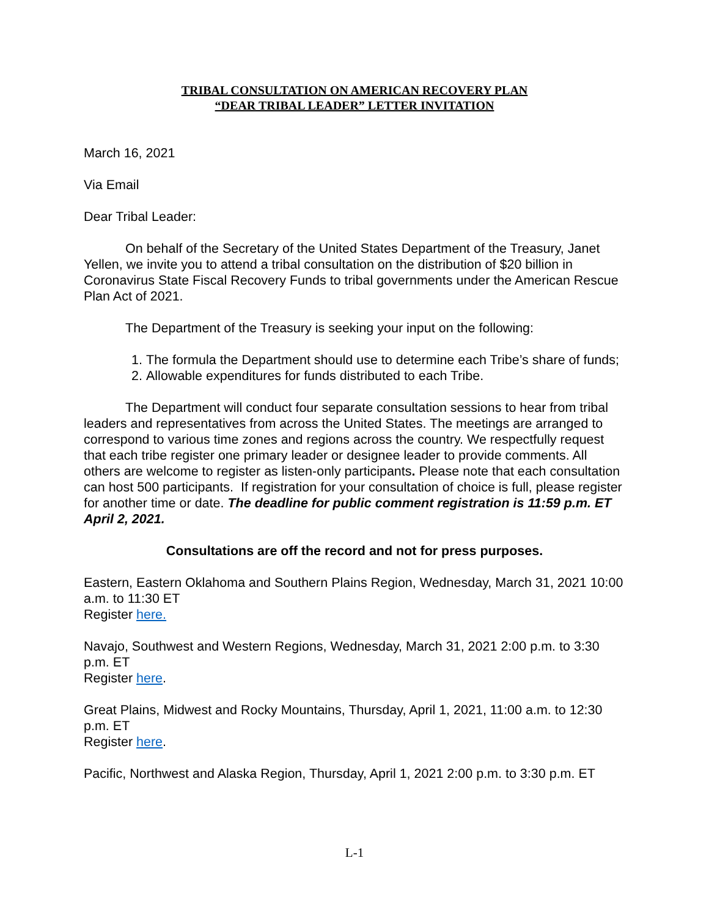TRIBAL CONSULTATION ON AMERICAN RECOVERY PLAN
“DEAR TRIBAL LEADER” LETTER INVITATION
March 16, 2021
Via Email
Dear Tribal Leader:
On behalf of the Secretary of the United States Department of the Treasury, Janet Yellen, we invite you to attend a tribal consultation on the distribution of $20 billion in Coronavirus State Fiscal Recovery Funds to tribal governments under the American Rescue Plan Act of 2021.
The Department of the Treasury is seeking your input on the following:
1. The formula the Department should use to determine each Tribe’s share of funds;
2. Allowable expenditures for funds distributed to each Tribe.
The Department will conduct four separate consultation sessions to hear from tribal leaders and representatives from across the United States. The meetings are arranged to correspond to various time zones and regions across the country. We respectfully request that each tribe register one primary leader or designee leader to provide comments. All others are welcome to register as listen-only participants. Please note that each consultation can host 500 participants. If registration for your consultation of choice is full, please register for another time or date. The deadline for public comment registration is 11:59 p.m. ET April 2, 2021.
Consultations are off the record and not for press purposes.
Eastern, Eastern Oklahoma and Southern Plains Region, Wednesday, March 31, 2021 10:00 a.m. to 11:30 ET
Register here.
Navajo, Southwest and Western Regions, Wednesday, March 31, 2021 2:00 p.m. to 3:30 p.m. ET
Register here.
Great Plains, Midwest and Rocky Mountains, Thursday, April 1, 2021, 11:00 a.m. to 12:30 p.m. ET
Register here.
Pacific, Northwest and Alaska Region, Thursday, April 1, 2021 2:00 p.m. to 3:30 p.m. ET
L-1